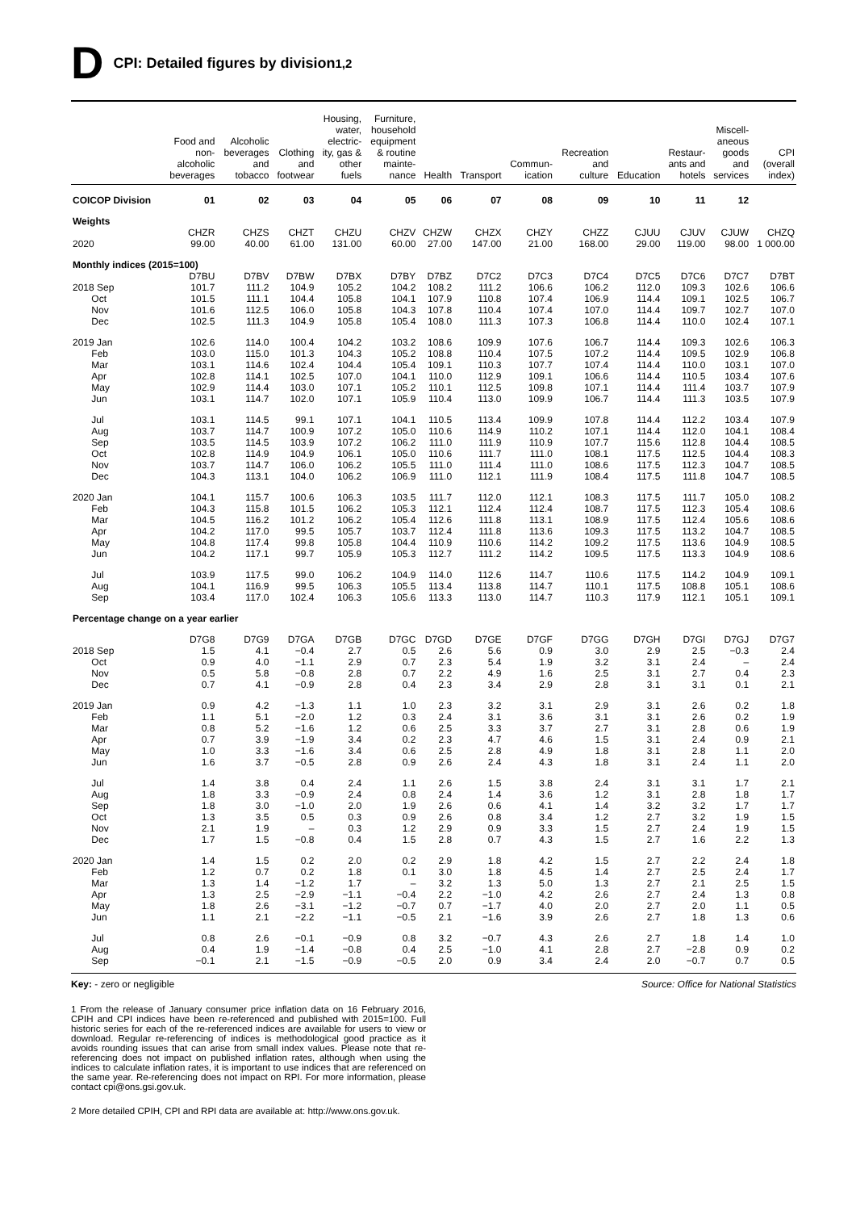D CPI: Detailed figures by division<sup>1,2</sup>
| | Food and non- alcoholic beverages | Alcoholic beverages and tobacco | Clothing and footwear | Housing, water, electric- ity, gas & other fuels | Furniture, household equipment & routine mainte- nance | Health | Transport | Commun- ication | Recreation and culture | Education | Restaur- ants and hotels | Miscell- aneous goods and services | CPI (overall index) |
| --- | --- | --- | --- | --- | --- | --- | --- | --- | --- | --- | --- | --- | --- |
| COICOP Division | 01 | 02 | 03 | 04 | 05 | 06 | 07 | 08 | 09 | 10 | 11 | 12 | |
| Weights | | | | | | | | | | | | | |
| | CHZR | CHZS | CHZT | CHZU | CHZV | CHZW | CHZX | CHZY | CHZZ | CJUU | CJUV | CJUW | CHZQ |
| 2020 | 99.00 | 40.00 | 61.00 | 131.00 | 60.00 | 27.00 | 147.00 | 21.00 | 168.00 | 29.00 | 119.00 | 98.00 | 1 000.00 |
| Monthly indices (2015=100) | | | | | | | | | | | | | |
| | D7BU | D7BV | D7BW | D7BX | D7BY | D7BZ | D7C2 | D7C3 | D7C4 | D7C5 | D7C6 | D7C7 | D7BT |
| 2018 Sep | 101.7 | 111.2 | 104.9 | 105.2 | 104.2 | 108.2 | 111.2 | 106.6 | 106.2 | 112.0 | 109.3 | 102.6 | 106.6 |
| Oct | 101.5 | 111.1 | 104.4 | 105.8 | 104.1 | 107.9 | 110.8 | 107.4 | 106.9 | 114.4 | 109.1 | 102.5 | 106.7 |
| Nov | 101.6 | 112.5 | 106.0 | 105.8 | 104.3 | 107.8 | 110.4 | 107.4 | 107.0 | 114.4 | 109.7 | 102.7 | 107.0 |
| Dec | 102.5 | 111.3 | 104.9 | 105.8 | 105.4 | 108.0 | 111.3 | 107.3 | 106.8 | 114.4 | 110.0 | 102.4 | 107.1 |
| 2019 Jan | 102.6 | 114.0 | 100.4 | 104.2 | 103.2 | 108.6 | 109.9 | 107.6 | 106.7 | 114.4 | 109.3 | 102.6 | 106.3 |
| Feb | 103.0 | 115.0 | 101.3 | 104.3 | 105.2 | 108.8 | 110.4 | 107.5 | 107.2 | 114.4 | 109.5 | 102.9 | 106.8 |
| Mar | 103.1 | 114.6 | 102.4 | 104.4 | 105.4 | 109.1 | 110.3 | 107.7 | 107.4 | 114.4 | 110.0 | 103.1 | 107.0 |
| Apr | 102.8 | 114.1 | 102.5 | 107.0 | 104.1 | 110.0 | 112.9 | 109.1 | 106.6 | 114.4 | 110.5 | 103.4 | 107.6 |
| May | 102.9 | 114.4 | 103.0 | 107.1 | 105.2 | 110.1 | 112.5 | 109.8 | 107.1 | 114.4 | 111.4 | 103.7 | 107.9 |
| Jun | 103.1 | 114.7 | 102.0 | 107.1 | 105.9 | 110.4 | 113.0 | 109.9 | 106.7 | 114.4 | 111.3 | 103.5 | 107.9 |
| Jul | 103.1 | 114.5 | 99.1 | 107.1 | 104.1 | 110.5 | 113.4 | 109.9 | 107.8 | 114.4 | 112.2 | 103.4 | 107.9 |
| Aug | 103.7 | 114.7 | 100.9 | 107.2 | 105.0 | 110.6 | 114.9 | 110.2 | 107.1 | 114.4 | 112.0 | 104.1 | 108.4 |
| Sep | 103.5 | 114.5 | 103.9 | 107.2 | 106.2 | 111.0 | 111.9 | 110.9 | 107.7 | 115.6 | 112.8 | 104.4 | 108.5 |
| Oct | 102.8 | 114.9 | 104.9 | 106.1 | 105.0 | 110.6 | 111.7 | 111.0 | 108.1 | 117.5 | 112.5 | 104.4 | 108.3 |
| Nov | 103.7 | 114.7 | 106.0 | 106.2 | 105.5 | 111.0 | 111.4 | 111.0 | 108.6 | 117.5 | 112.3 | 104.7 | 108.5 |
| Dec | 104.3 | 113.1 | 104.0 | 106.2 | 106.9 | 111.0 | 112.1 | 111.9 | 108.4 | 117.5 | 111.8 | 104.7 | 108.5 |
| 2020 Jan | 104.1 | 115.7 | 100.6 | 106.3 | 103.5 | 111.7 | 112.0 | 112.1 | 108.3 | 117.5 | 111.7 | 105.0 | 108.2 |
| Feb | 104.3 | 115.8 | 101.5 | 106.2 | 105.3 | 112.1 | 112.4 | 112.4 | 108.7 | 117.5 | 112.3 | 105.4 | 108.6 |
| Mar | 104.5 | 116.2 | 101.2 | 106.2 | 105.4 | 112.6 | 111.8 | 113.1 | 108.9 | 117.5 | 112.4 | 105.6 | 108.6 |
| Apr | 104.2 | 117.0 | 99.5 | 105.7 | 103.7 | 112.4 | 111.8 | 113.6 | 109.3 | 117.5 | 113.2 | 104.7 | 108.5 |
| May | 104.8 | 117.4 | 99.8 | 105.8 | 104.4 | 110.9 | 110.6 | 114.2 | 109.2 | 117.5 | 113.6 | 104.9 | 108.5 |
| Jun | 104.2 | 117.1 | 99.7 | 105.9 | 105.3 | 112.7 | 111.2 | 114.2 | 109.5 | 117.5 | 113.3 | 104.9 | 108.6 |
| Jul | 103.9 | 117.5 | 99.0 | 106.2 | 104.9 | 114.0 | 112.6 | 114.7 | 110.6 | 117.5 | 114.2 | 104.9 | 109.1 |
| Aug | 104.1 | 116.9 | 99.5 | 106.3 | 105.5 | 113.4 | 113.8 | 114.7 | 110.1 | 117.5 | 108.8 | 105.1 | 108.6 |
| Sep | 103.4 | 117.0 | 102.4 | 106.3 | 105.6 | 113.3 | 113.0 | 114.7 | 110.3 | 117.9 | 112.1 | 105.1 | 109.1 |
| Percentage change on a year earlier | | | | | | | | | | | | | |
| | D7G8 | D7G9 | D7GA | D7GB | D7GC | D7GD | D7GE | D7GF | D7GG | D7GH | D7GI | D7GJ | D7G7 |
| 2018 Sep | 1.5 | 4.1 | −0.4 | 2.7 | 0.5 | 2.6 | 5.6 | 0.9 | 3.0 | 2.9 | 2.5 | −0.3 | 2.4 |
| Oct | 0.9 | 4.0 | −1.1 | 2.9 | 0.7 | 2.3 | 5.4 | 1.9 | 3.2 | 3.1 | 2.4 | – | 2.4 |
| Nov | 0.5 | 5.8 | −0.8 | 2.8 | 0.7 | 2.2 | 4.9 | 1.6 | 2.5 | 3.1 | 2.7 | 0.4 | 2.3 |
| Dec | 0.7 | 4.1 | −0.9 | 2.8 | 0.4 | 2.3 | 3.4 | 2.9 | 2.8 | 3.1 | 3.1 | 0.1 | 2.1 |
| 2019 Jan | 0.9 | 4.2 | −1.3 | 1.1 | 1.0 | 2.3 | 3.2 | 3.1 | 2.9 | 3.1 | 2.6 | 0.2 | 1.8 |
| Feb | 1.1 | 5.1 | −2.0 | 1.2 | 0.3 | 2.4 | 3.1 | 3.6 | 3.1 | 3.1 | 2.6 | 0.2 | 1.9 |
| Mar | 0.8 | 5.2 | −1.6 | 1.2 | 0.6 | 2.5 | 3.3 | 3.7 | 2.7 | 3.1 | 2.8 | 0.6 | 1.9 |
| Apr | 0.7 | 3.9 | −1.9 | 3.4 | 0.2 | 2.3 | 4.7 | 4.6 | 1.5 | 3.1 | 2.4 | 0.9 | 2.1 |
| May | 1.0 | 3.3 | −1.6 | 3.4 | 0.6 | 2.5 | 2.8 | 4.9 | 1.8 | 3.1 | 2.8 | 1.1 | 2.0 |
| Jun | 1.6 | 3.7 | −0.5 | 2.8 | 0.9 | 2.6 | 2.4 | 4.3 | 1.8 | 3.1 | 2.4 | 1.1 | 2.0 |
| Jul | 1.4 | 3.8 | 0.4 | 2.4 | 1.1 | 2.6 | 1.5 | 3.8 | 2.4 | 3.1 | 3.1 | 1.7 | 2.1 |
| Aug | 1.8 | 3.3 | −0.9 | 2.4 | 0.8 | 2.4 | 1.4 | 3.6 | 1.2 | 3.1 | 2.8 | 1.8 | 1.7 |
| Sep | 1.8 | 3.0 | −1.0 | 2.0 | 1.9 | 2.6 | 0.6 | 4.1 | 1.4 | 3.2 | 3.2 | 1.7 | 1.7 |
| Oct | 1.3 | 3.5 | 0.5 | 0.3 | 0.9 | 2.6 | 0.8 | 3.4 | 1.2 | 2.7 | 3.2 | 1.9 | 1.5 |
| Nov | 2.1 | 1.9 | – | 0.3 | 1.2 | 2.9 | 0.9 | 3.3 | 1.5 | 2.7 | 2.4 | 1.9 | 1.5 |
| Dec | 1.7 | 1.5 | −0.8 | 0.4 | 1.5 | 2.8 | 0.7 | 4.3 | 1.5 | 2.7 | 1.6 | 2.2 | 1.3 |
| 2020 Jan | 1.4 | 1.5 | 0.2 | 2.0 | 0.2 | 2.9 | 1.8 | 4.2 | 1.5 | 2.7 | 2.2 | 2.4 | 1.8 |
| Feb | 1.2 | 0.7 | 0.2 | 1.8 | 0.1 | 3.0 | 1.8 | 4.5 | 1.4 | 2.7 | 2.5 | 2.4 | 1.7 |
| Mar | 1.3 | 1.4 | −1.2 | 1.7 | – | 3.2 | 1.3 | 5.0 | 1.3 | 2.7 | 2.1 | 2.5 | 1.5 |
| Apr | 1.3 | 2.5 | −2.9 | −1.1 | −0.4 | 2.2 | −1.0 | 4.2 | 2.6 | 2.7 | 2.4 | 1.3 | 0.8 |
| May | 1.8 | 2.6 | −3.1 | −1.2 | −0.7 | 0.7 | −1.7 | 4.0 | 2.0 | 2.7 | 2.0 | 1.1 | 0.5 |
| Jun | 1.1 | 2.1 | −2.2 | −1.1 | −0.5 | 2.1 | −1.6 | 3.9 | 2.6 | 2.7 | 1.8 | 1.3 | 0.6 |
| Jul | 0.8 | 2.6 | −0.1 | −0.9 | 0.8 | 3.2 | −0.7 | 4.3 | 2.6 | 2.7 | 1.8 | 1.4 | 1.0 |
| Aug | 0.4 | 1.9 | −1.4 | −0.8 | 0.4 | 2.5 | −1.0 | 4.1 | 2.8 | 2.7 | −2.8 | 0.9 | 0.2 |
| Sep | −0.1 | 2.1 | −1.5 | −0.9 | −0.5 | 2.0 | 0.9 | 3.4 | 2.4 | 2.0 | −0.7 | 0.7 | 0.5 |
Key: - zero or negligible Source: Office for National Statistics
1 From the release of January consumer price inflation data on 16 February 2016, CPIH and CPI indices have been re-referenced and published with 2015=100. Full historic series for each of the re-referenced indices are available for users to view or download. Regular re-referencing of indices is methodological good practice as it avoids rounding issues that can arise from small index values. Please note that re-referencing does not impact on published inflation rates, although when using the indices to calculate inflation rates, it is important to use indices that are referenced on the same year. Re-referencing does not impact on RPI. For more information, please contact cpi@ons.gsi.gov.uk.
2 More detailed CPIH, CPI and RPI data are available at: http://www.ons.gov.uk.